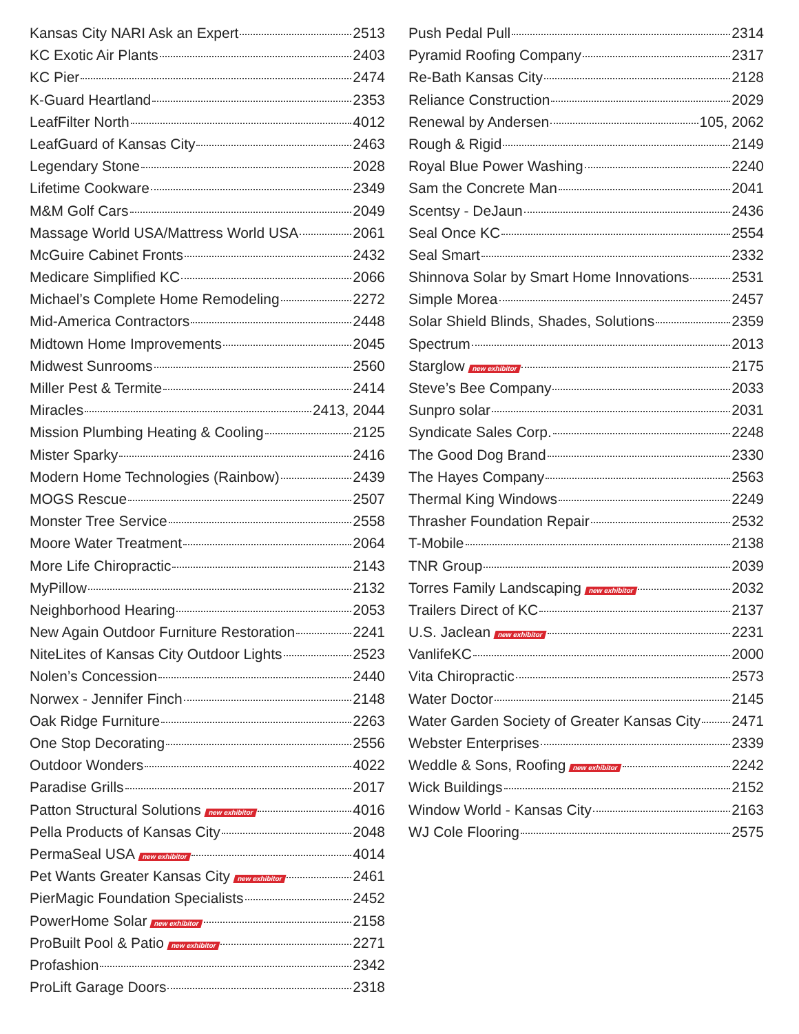Kansas City NARI Ask an Expert 2513
KC Exotic Air Plants 2403
KC Pier 2474
K-Guard Heartland 2353
LeafFilter North 4012
LeafGuard of Kansas City 2463
Legendary Stone 2028
Lifetime Cookware 2349
M&M Golf Cars 2049
Massage World USA/Mattress World USA 2061
McGuire Cabinet Fronts 2432
Medicare Simplified KC 2066
Michael’s Complete Home Remodeling 2272
Mid-America Contractors 2448
Midtown Home Improvements 2045
Midwest Sunrooms 2560
Miller Pest & Termite 2414
Miracles 2413, 2044
Mission Plumbing Heating & Cooling 2125
Mister Sparky 2416
Modern Home Technologies (Rainbow) 2439
MOGS Rescue 2507
Monster Tree Service 2558
Moore Water Treatment 2064
More Life Chiropractic 2143
MyPillow 2132
Neighborhood Hearing 2053
New Again Outdoor Furniture Restoration 2241
NiteLites of Kansas City Outdoor Lights 2523
Nolen’s Concession 2440
Norwex - Jennifer Finch 2148
Oak Ridge Furniture 2263
One Stop Decorating 2556
Outdoor Wonders 4022
Paradise Grills 2017
Patton Structural Solutions new exhibitor 4016
Pella Products of Kansas City 2048
PermaSeal USA new exhibitor 4014
Pet Wants Greater Kansas City new exhibitor 2461
PierMagic Foundation Specialists 2452
PowerHome Solar new exhibitor 2158
ProBuilt Pool & Patio new exhibitor 2271
Profashion 2342
ProLift Garage Doors 2318
Push Pedal Pull 2314
Pyramid Roofing Company 2317
Re-Bath Kansas City 2128
Reliance Construction 2029
Renewal by Andersen 105, 2062
Rough & Rigid 2149
Royal Blue Power Washing 2240
Sam the Concrete Man 2041
Scentsy - DeJaun 2436
Seal Once KC 2554
Seal Smart 2332
Shinnova Solar by Smart Home Innovations 2531
Simple Morea 2457
Solar Shield Blinds, Shades, Solutions 2359
Spectrum 2013
Starglow new exhibitor 2175
Steve’s Bee Company 2033
Sunpro solar 2031
Syndicate Sales Corp. 2248
The Good Dog Brand 2330
The Hayes Company 2563
Thermal King Windows 2249
Thrasher Foundation Repair 2532
T-Mobile 2138
TNR Group 2039
Torres Family Landscaping new exhibitor 2032
Trailers Direct of KC 2137
U.S. Jaclean new exhibitor 2231
VanlifeKC 2000
Vita Chiropractic 2573
Water Doctor 2145
Water Garden Society of Greater Kansas City 2471
Webster Enterprises 2339
Weddle & Sons, Roofing new exhibitor 2242
Wick Buildings 2152
Window World - Kansas City 2163
WJ Cole Flooring 2575